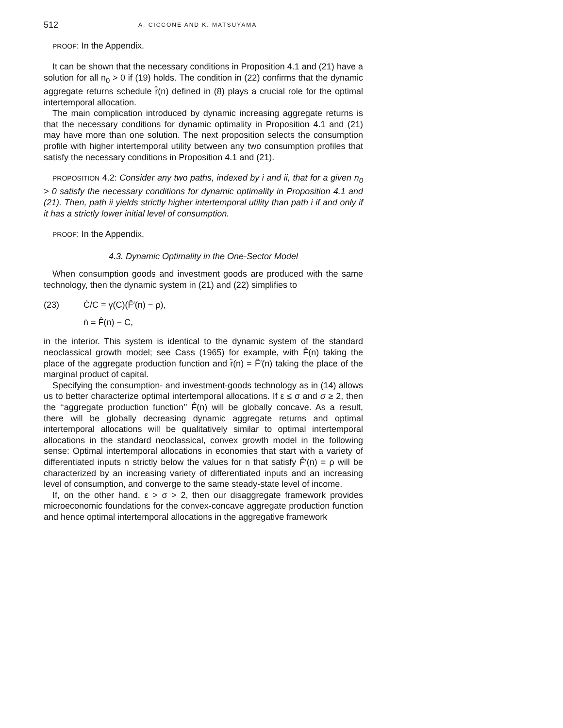512 A. CICCONE AND K. MATSUYAMA
PROOF: In the Appendix.
It can be shown that the necessary conditions in Proposition 4.1 and (21) have a solution for all n<sub>0</sub> > 0 if (19) holds. The condition in (22) confirms that the dynamic aggregate returns schedule r̂(n) defined in (8) plays a crucial role for the optimal intertemporal allocation.
The main complication introduced by dynamic increasing aggregate returns is that the necessary conditions for dynamic optimality in Proposition 4.1 and (21) may have more than one solution. The next proposition selects the consumption profile with higher intertemporal utility between any two consumption profiles that satisfy the necessary conditions in Proposition 4.1 and (21).
PROPOSITION 4.2: Consider any two paths, indexed by i and ii, that for a given n<sub>0</sub> > 0 satisfy the necessary conditions for dynamic optimality in Proposition 4.1 and (21). Then, path ii yields strictly higher intertemporal utility than path i if and only if it has a strictly lower initial level of consumption.
PROOF: In the Appendix.
4.3. Dynamic Optimality in the One-Sector Model
When consumption goods and investment goods are produced with the same technology, then the dynamic system in (21) and (22) simplifies to
(23) Ċ/C = γ(C)(F̂′(n) − ρ),
ṅ = F̂(n) − C,
in the interior. This system is identical to the dynamic system of the standard neoclassical growth model; see Cass (1965) for example, with F̂(n) taking the place of the aggregate production function and r̂(n) = F̂′(n) taking the place of the marginal product of capital.
Specifying the consumption- and investment-goods technology as in (14) allows us to better characterize optimal intertemporal allocations. If ε ≤ σ and σ ≥ 2, then the ‘‘aggregate production function’’ F̂(n) will be globally concave. As a result, there will be globally decreasing dynamic aggregate returns and optimal intertemporal allocations will be qualitatively similar to optimal intertemporal allocations in the standard neoclassical, convex growth model in the following sense: Optimal intertemporal allocations in economies that start with a variety of differentiated inputs n strictly below the values for n that satisfy F̂′(n) = ρ will be characterized by an increasing variety of differentiated inputs and an increasing level of consumption, and converge to the same steady-state level of income.
If, on the other hand, ε > σ > 2, then our disaggregate framework provides microeconomic foundations for the convex-concave aggregate production function and hence optimal intertemporal allocations in the aggregative framework